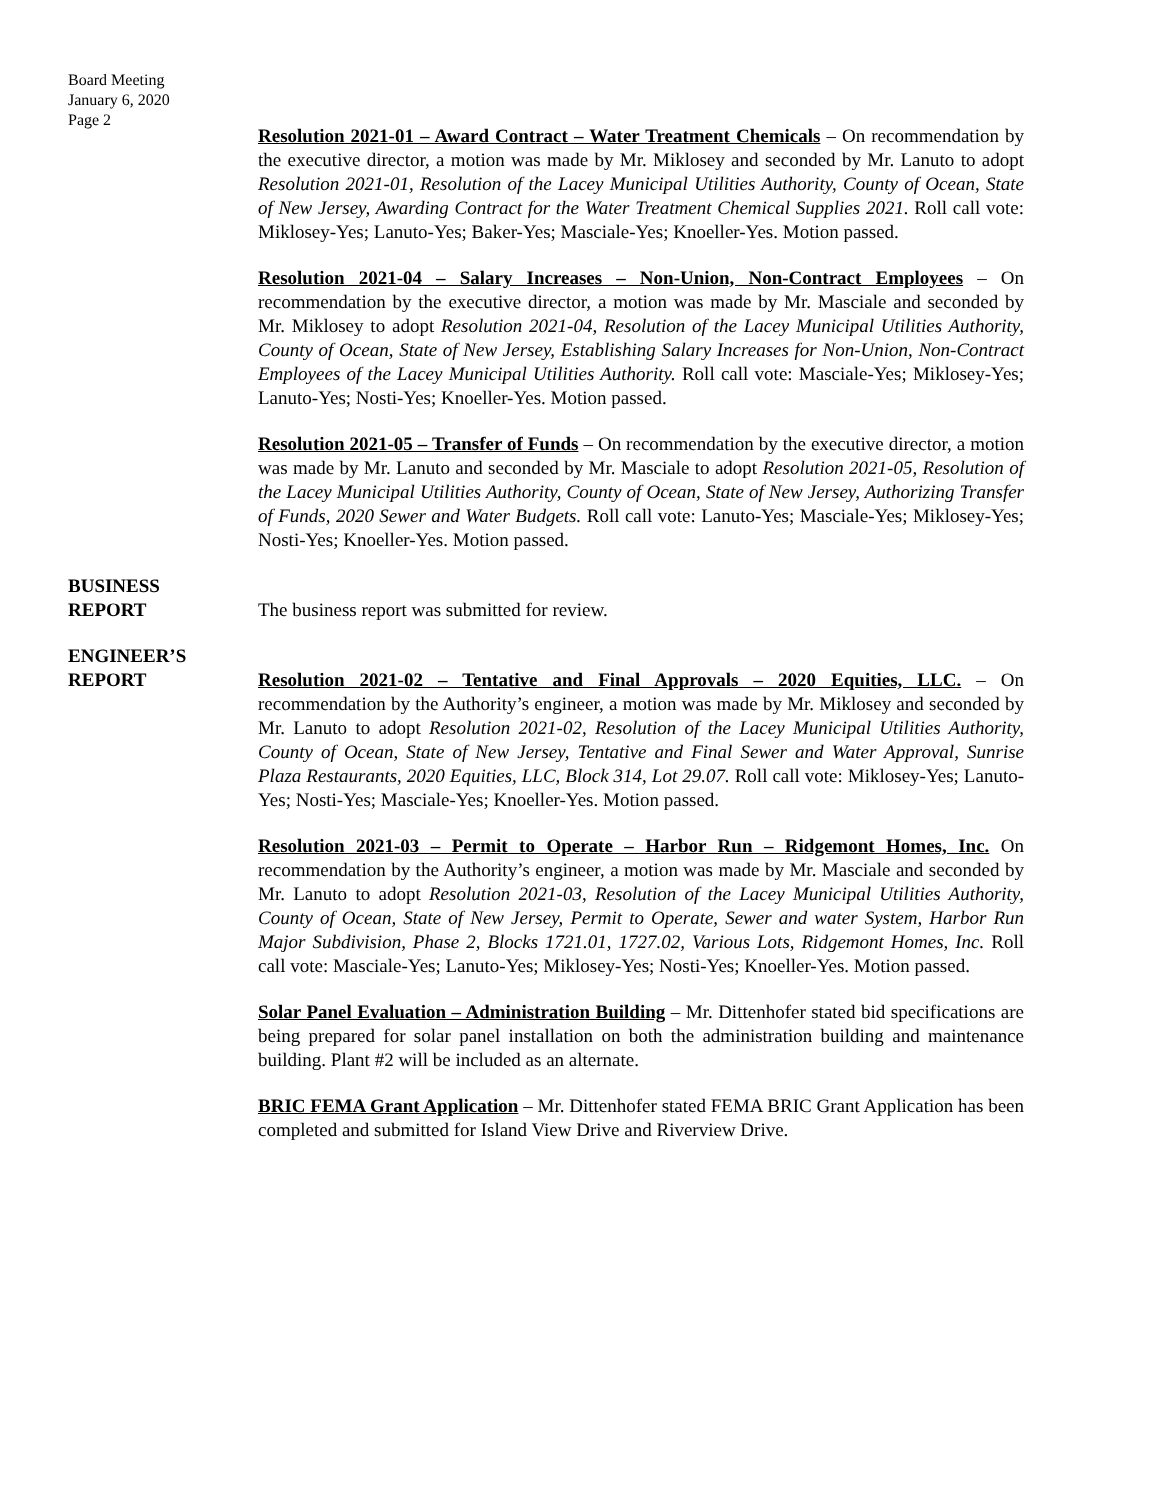Board Meeting
January 6, 2020
Page 2
Resolution 2021-01 – Award Contract – Water Treatment Chemicals – On recommendation by the executive director, a motion was made by Mr. Miklosey and seconded by Mr. Lanuto to adopt Resolution 2021-01, Resolution of the Lacey Municipal Utilities Authority, County of Ocean, State of New Jersey, Awarding Contract for the Water Treatment Chemical Supplies 2021. Roll call vote: Miklosey-Yes; Lanuto-Yes; Baker-Yes; Masciale-Yes; Knoeller-Yes. Motion passed.
Resolution 2021-04 – Salary Increases – Non-Union, Non-Contract Employees – On recommendation by the executive director, a motion was made by Mr. Masciale and seconded by Mr. Miklosey to adopt Resolution 2021-04, Resolution of the Lacey Municipal Utilities Authority, County of Ocean, State of New Jersey, Establishing Salary Increases for Non-Union, Non-Contract Employees of the Lacey Municipal Utilities Authority. Roll call vote: Masciale-Yes; Miklosey-Yes; Lanuto-Yes; Nosti-Yes; Knoeller-Yes. Motion passed.
Resolution 2021-05 – Transfer of Funds – On recommendation by the executive director, a motion was made by Mr. Lanuto and seconded by Mr. Masciale to adopt Resolution 2021-05, Resolution of the Lacey Municipal Utilities Authority, County of Ocean, State of New Jersey, Authorizing Transfer of Funds, 2020 Sewer and Water Budgets. Roll call vote: Lanuto-Yes; Masciale-Yes; Miklosey-Yes; Nosti-Yes; Knoeller-Yes. Motion passed.
BUSINESS
REPORT
The business report was submitted for review.
ENGINEER’S
REPORT
Resolution 2021-02 – Tentative and Final Approvals – 2020 Equities, LLC. – On recommendation by the Authority’s engineer, a motion was made by Mr. Miklosey and seconded by Mr. Lanuto to adopt Resolution 2021-02, Resolution of the Lacey Municipal Utilities Authority, County of Ocean, State of New Jersey, Tentative and Final Sewer and Water Approval, Sunrise Plaza Restaurants, 2020 Equities, LLC, Block 314, Lot 29.07. Roll call vote: Miklosey-Yes; Lanuto-Yes; Nosti-Yes; Masciale-Yes; Knoeller-Yes. Motion passed.
Resolution 2021-03 – Permit to Operate – Harbor Run – Ridgemont Homes, Inc. On recommendation by the Authority’s engineer, a motion was made by Mr. Masciale and seconded by Mr. Lanuto to adopt Resolution 2021-03, Resolution of the Lacey Municipal Utilities Authority, County of Ocean, State of New Jersey, Permit to Operate, Sewer and water System, Harbor Run Major Subdivision, Phase 2, Blocks 1721.01, 1727.02, Various Lots, Ridgemont Homes, Inc. Roll call vote: Masciale-Yes; Lanuto-Yes; Miklosey-Yes; Nosti-Yes; Knoeller-Yes. Motion passed.
Solar Panel Evaluation – Administration Building – Mr. Dittenhofer stated bid specifications are being prepared for solar panel installation on both the administration building and maintenance building. Plant #2 will be included as an alternate.
BRIC FEMA Grant Application – Mr. Dittenhofer stated FEMA BRIC Grant Application has been completed and submitted for Island View Drive and Riverview Drive.